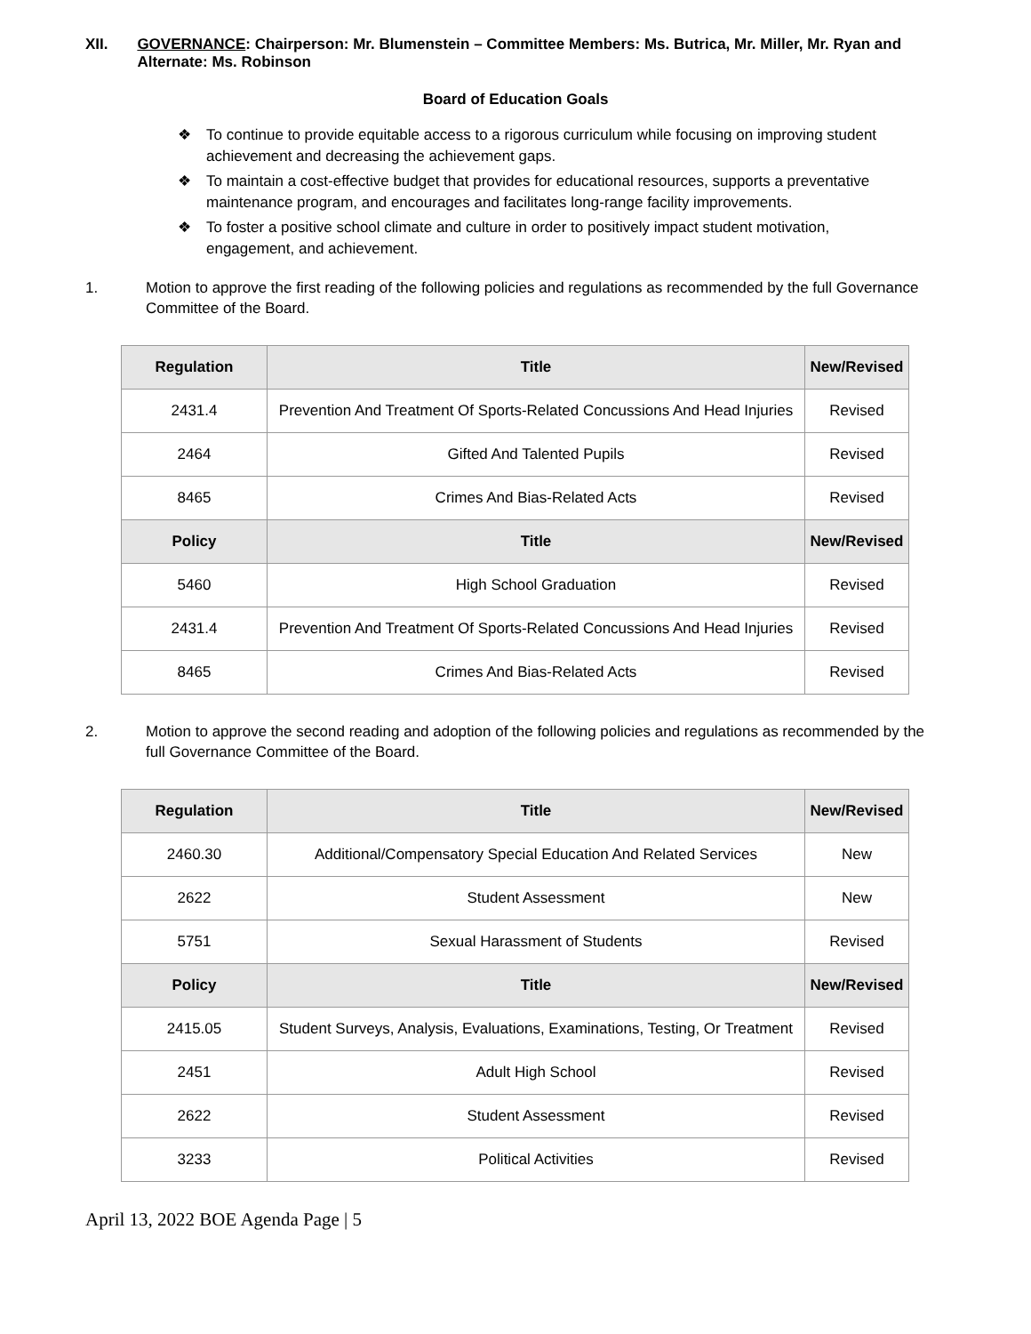XII. GOVERNANCE: Chairperson: Mr. Blumenstein – Committee Members: Ms. Butrica, Mr. Miller, Mr. Ryan and Alternate: Ms. Robinson
Board of Education Goals
❖ To continue to provide equitable access to a rigorous curriculum while focusing on improving student achievement and decreasing the achievement gaps.
❖ To maintain a cost-effective budget that provides for educational resources, supports a preventative maintenance program, and encourages and facilitates long-range facility improvements.
❖ To foster a positive school climate and culture in order to positively impact student motivation, engagement, and achievement.
1. Motion to approve the first reading of the following policies and regulations as recommended by the full Governance Committee of the Board.
| Regulation | Title | New/Revised |
| --- | --- | --- |
| 2431.4 | Prevention And Treatment Of Sports-Related Concussions And Head Injuries | Revised |
| 2464 | Gifted And Talented Pupils | Revised |
| 8465 | Crimes And Bias-Related Acts | Revised |
| Policy | Title | New/Revised |
| 5460 | High School Graduation | Revised |
| 2431.4 | Prevention And Treatment Of Sports-Related Concussions And Head Injuries | Revised |
| 8465 | Crimes And Bias-Related Acts | Revised |
2. Motion to approve the second reading and adoption of the following policies and regulations as recommended by the full Governance Committee of the Board.
| Regulation | Title | New/Revised |
| --- | --- | --- |
| 2460.30 | Additional/Compensatory Special Education And Related Services | New |
| 2622 | Student Assessment | New |
| 5751 | Sexual Harassment of Students | Revised |
| Policy | Title | New/Revised |
| 2415.05 | Student Surveys, Analysis, Evaluations, Examinations, Testing, Or Treatment | Revised |
| 2451 | Adult High School | Revised |
| 2622 | Student Assessment | Revised |
| 3233 | Political Activities | Revised |
April 13, 2022 BOE Agenda Page | 5